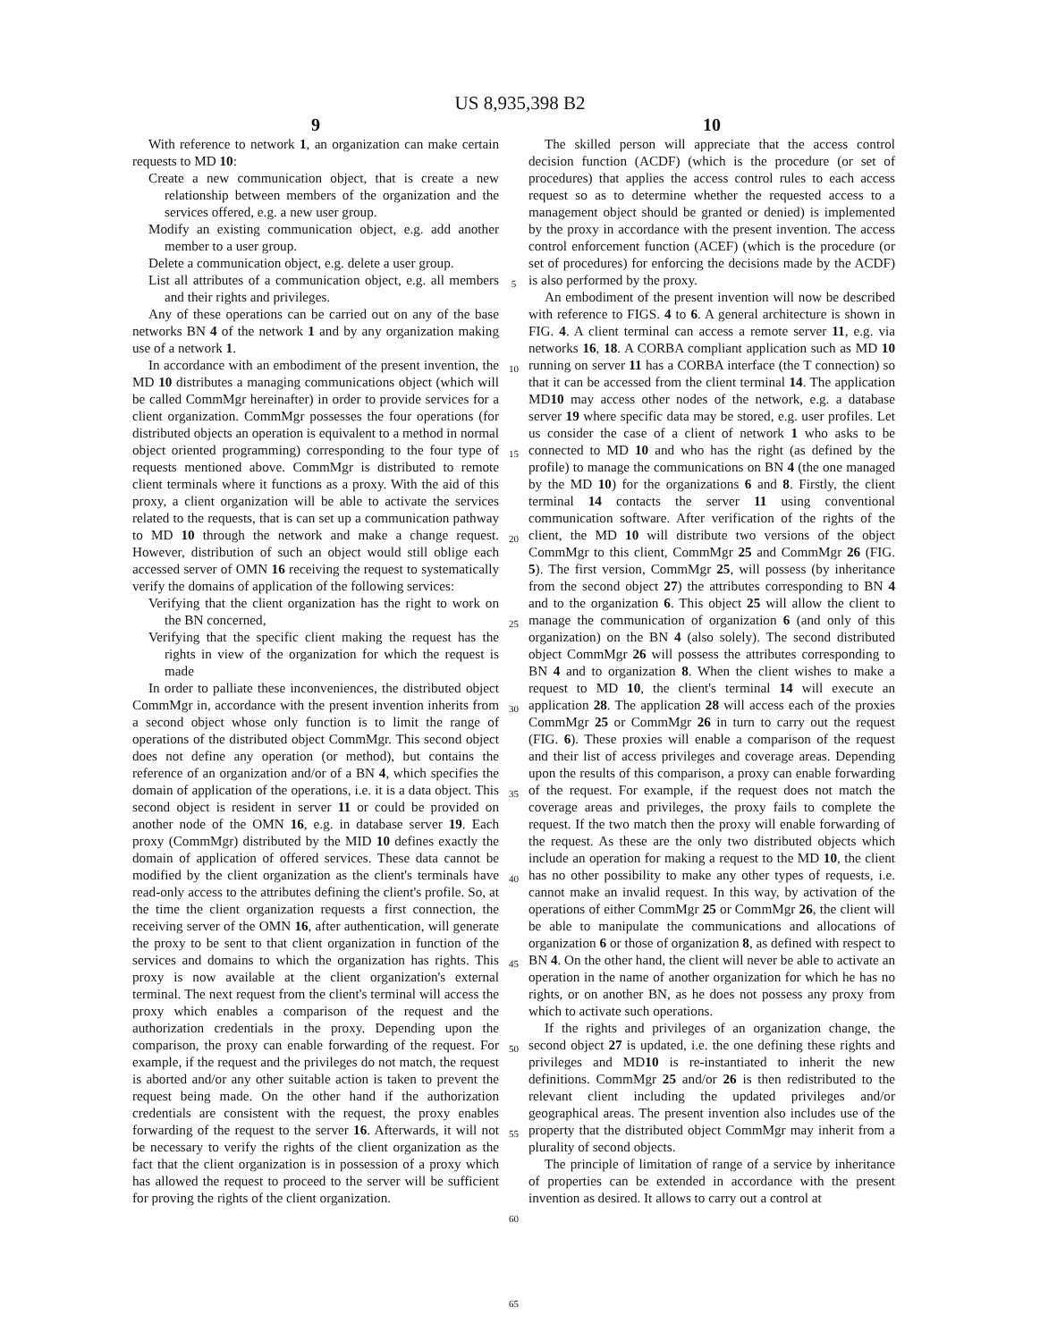US 8,935,398 B2
9
With reference to network 1, an organization can make certain requests to MD 10:
Create a new communication object, that is create a new relationship between members of the organization and the services offered, e.g. a new user group.
Modify an existing communication object, e.g. add another member to a user group.
Delete a communication object, e.g. delete a user group.
List all attributes of a communication object, e.g. all members and their rights and privileges.
Any of these operations can be carried out on any of the base networks BN 4 of the network 1 and by any organization making use of a network 1.
In accordance with an embodiment of the present invention, the MD 10 distributes a managing communications object (which will be called CommMgr hereinafter) in order to provide services for a client organization. CommMgr possesses the four operations (for distributed objects an operation is equivalent to a method in normal object oriented programming) corresponding to the four type of requests mentioned above. CommMgr is distributed to remote client terminals where it functions as a proxy. With the aid of this proxy, a client organization will be able to activate the services related to the requests, that is can set up a communication pathway to MD 10 through the network and make a change request. However, distribution of such an object would still oblige each accessed server of OMN 16 receiving the request to systematically verify the domains of application of the following services:
Verifying that the client organization has the right to work on the BN concerned,
Verifying that the specific client making the request has the rights in view of the organization for which the request is made
In order to palliate these inconveniences, the distributed object CommMgr in, accordance with the present invention inherits from a second object whose only function is to limit the range of operations of the distributed object CommMgr. This second object does not define any operation (or method), but contains the reference of an organization and/or of a BN 4, which specifies the domain of application of the operations, i.e. it is a data object. This second object is resident in server 11 or could be provided on another node of the OMN 16, e.g. in database server 19. Each proxy (CommMgr) distributed by the MID 10 defines exactly the domain of application of offered services. These data cannot be modified by the client organization as the client's terminals have read-only access to the attributes defining the client's profile. So, at the time the client organization requests a first connection, the receiving server of the OMN 16, after authentication, will generate the proxy to be sent to that client organization in function of the services and domains to which the organization has rights. This proxy is now available at the client organization's external terminal. The next request from the client's terminal will access the proxy which enables a comparison of the request and the authorization credentials in the proxy. Depending upon the comparison, the proxy can enable forwarding of the request. For example, if the request and the privileges do not match, the request is aborted and/or any other suitable action is taken to prevent the request being made. On the other hand if the authorization credentials are consistent with the request, the proxy enables forwarding of the request to the server 16. Afterwards, it will not be necessary to verify the rights of the client organization as the fact that the client organization is in possession of a proxy which has allowed the request to proceed to the server will be sufficient for proving the rights of the client organization.
5
10
15
20
25
30
35
40
45
50
55
60
65
10
The skilled person will appreciate that the access control decision function (ACDF) (which is the procedure (or set of procedures) that applies the access control rules to each access request so as to determine whether the requested access to a management object should be granted or denied) is implemented by the proxy in accordance with the present invention. The access control enforcement function (ACEF) (which is the procedure (or set of procedures) for enforcing the decisions made by the ACDF) is also performed by the proxy.
An embodiment of the present invention will now be described with reference to FIGS. 4 to 6. A general architecture is shown in FIG. 4. A client terminal can access a remote server 11, e.g. via networks 16, 18. A CORBA compliant application such as MD 10 running on server 11 has a CORBA interface (the T connection) so that it can be accessed from the client terminal 14. The application MD10 may access other nodes of the network, e.g. a database server 19 where specific data may be stored, e.g. user profiles. Let us consider the case of a client of network 1 who asks to be connected to MD 10 and who has the right (as defined by the profile) to manage the communications on BN 4 (the one managed by the MD 10) for the organizations 6 and 8. Firstly, the client terminal 14 contacts the server 11 using conventional communication software. After verification of the rights of the client, the MD 10 will distribute two versions of the object CommMgr to this client, CommMgr 25 and CommMgr 26 (FIG. 5). The first version, CommMgr 25, will possess (by inheritance from the second object 27) the attributes corresponding to BN 4 and to the organization 6. This object 25 will allow the client to manage the communication of organization 6 (and only of this organization) on the BN 4 (also solely). The second distributed object CommMgr 26 will possess the attributes corresponding to BN 4 and to organization 8. When the client wishes to make a request to MD 10, the client's terminal 14 will execute an application 28. The application 28 will access each of the proxies CommMgr 25 or CommMgr 26 in turn to carry out the request (FIG. 6). These proxies will enable a comparison of the request and their list of access privileges and coverage areas. Depending upon the results of this comparison, a proxy can enable forwarding of the request. For example, if the request does not match the coverage areas and privileges, the proxy fails to complete the request. If the two match then the proxy will enable forwarding of the request. As these are the only two distributed objects which include an operation for making a request to the MD 10, the client has no other possibility to make any other types of requests, i.e. cannot make an invalid request. In this way, by activation of the operations of either CommMgr 25 or CommMgr 26, the client will be able to manipulate the communications and allocations of organization 6 or those of organization 8, as defined with respect to BN 4. On the other hand, the client will never be able to activate an operation in the name of another organization for which he has no rights, or on another BN, as he does not possess any proxy from which to activate such operations.
If the rights and privileges of an organization change, the second object 27 is updated, i.e. the one defining these rights and privileges and MD10 is re-instantiated to inherit the new definitions. CommMgr 25 and/or 26 is then redistributed to the relevant client including the updated privileges and/or geographical areas. The present invention also includes use of the property that the distributed object CommMgr may inherit from a plurality of second objects.
The principle of limitation of range of a service by inheritance of properties can be extended in accordance with the present invention as desired. It allows to carry out a control at